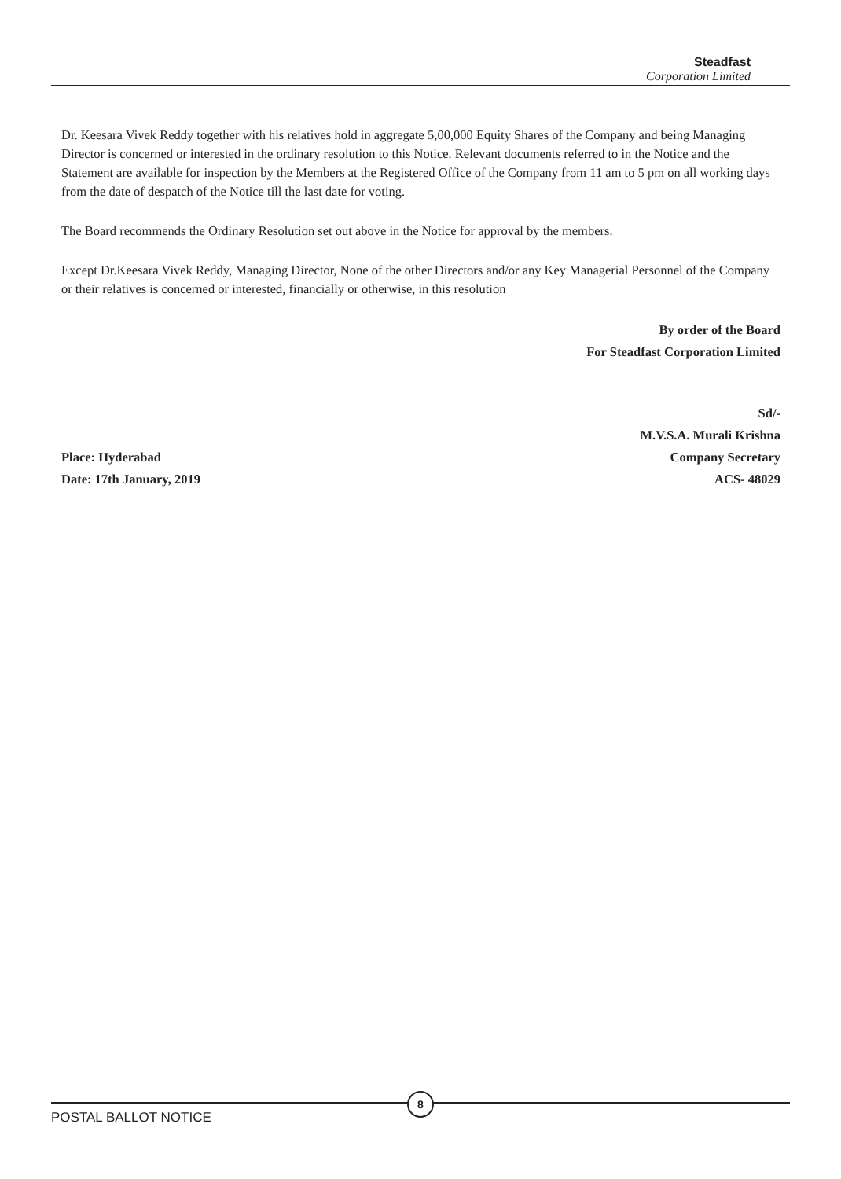Steadfast
Corporation Limited
Dr. Keesara Vivek Reddy together with his relatives hold in aggregate 5,00,000 Equity Shares of the Company and being Managing Director is concerned or interested in the ordinary resolution to this Notice. Relevant documents referred to in the Notice and the Statement are available for inspection by the Members at the Registered Office of the Company from 11 am to 5 pm on all working days from the date of despatch of the Notice till the last date for voting.
The Board recommends the Ordinary Resolution set out above in the Notice for approval by the members.
Except Dr.Keesara Vivek Reddy, Managing Director, None of the other Directors and/or any Key Managerial Personnel of the Company or their relatives is concerned or interested, financially or otherwise, in this resolution
By order of the Board
For Steadfast Corporation Limited
Place: Hyderabad
Date: 17th January, 2019
Sd/-
M.V.S.A. Murali Krishna
Company Secretary
ACS- 48029
8
POSTAL BALLOT NOTICE